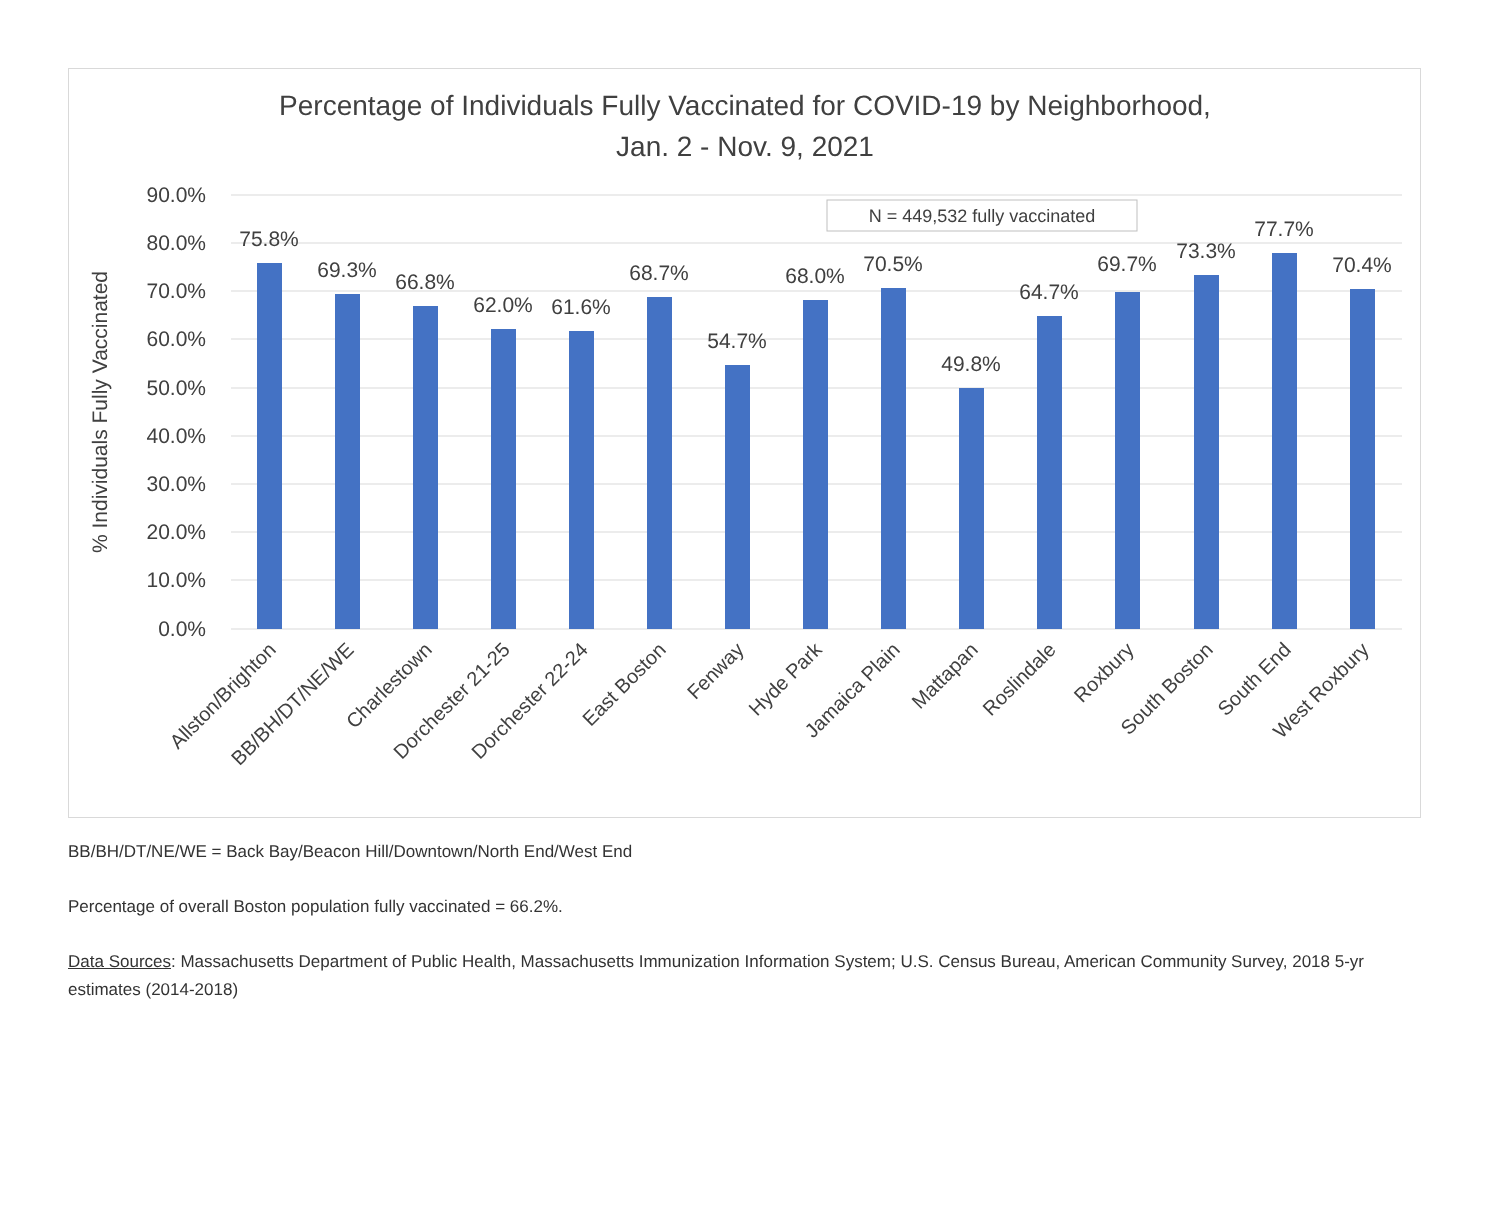Percentage of Individuals Fully Vaccinated for COVID-19 by Neighborhood,
Jan. 2 - Nov. 9, 2021
90.0%
80.0%
70.0%
60.0%
50.0%
40.0%
30.0%
20.0%
10.0%
0.0%
% Individuals Fully Vaccinated
N = 449,532 fully vaccinated
75.8%
69.3%
66.8%
62.0%
61.6%
68.7%
54.7%
68.0%
70.5%
49.8%
64.7%
69.7%
73.3%
77.7%
70.4%
Allston/Brighton
BB/BH/DT/NE/WE
Charlestown
Dorchester 21-25
Dorchester 22-24
East Boston
Fenway
Hyde Park
Jamaica Plain
Mattapan
Roslindale
Roxbury
South Boston
South End
West Roxbury
BB/BH/DT/NE/WE = Back Bay/Beacon Hill/Downtown/North End/West End
Percentage of overall Boston population fully vaccinated = 66.2%.
Data Sources: Massachusetts Department of Public Health, Massachusetts Immunization Information System; U.S. Census Bureau, American Community Survey, 2018 5-yr estimates (2014-2018)